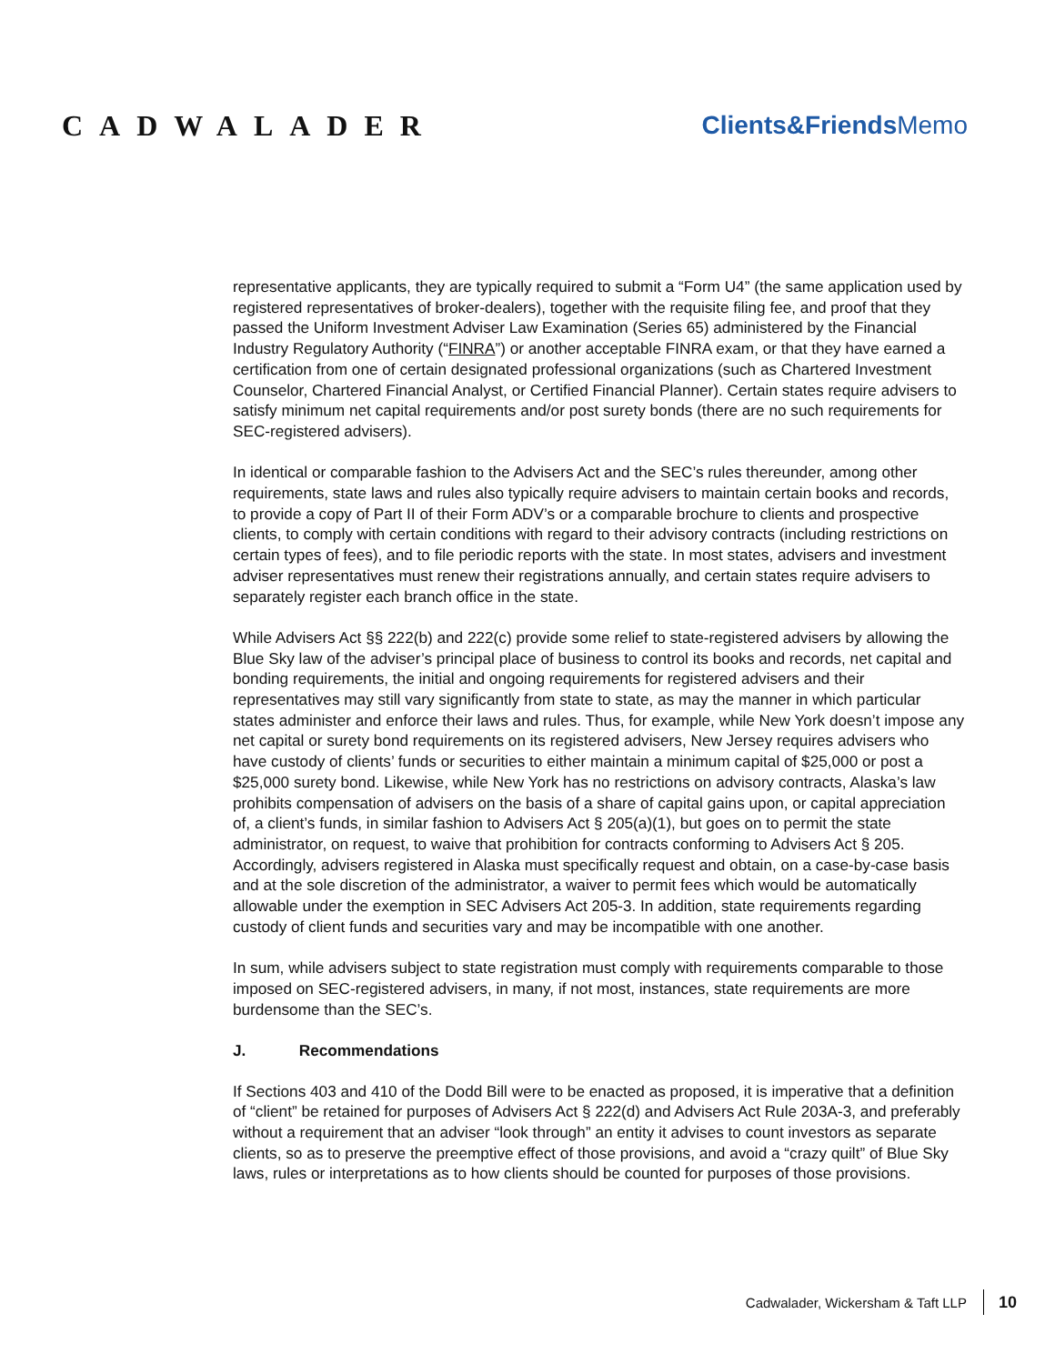CADWALADER Clients&FriendsMemo
representative applicants, they are typically required to submit a “Form U4” (the same application used by registered representatives of broker-dealers), together with the requisite filing fee, and proof that they passed the Uniform Investment Adviser Law Examination (Series 65) administered by the Financial Industry Regulatory Authority (“FINRA”) or another acceptable FINRA exam, or that they have earned a certification from one of certain designated professional organizations (such as Chartered Investment Counselor, Chartered Financial Analyst, or Certified Financial Planner). Certain states require advisers to satisfy minimum net capital requirements and/or post surety bonds (there are no such requirements for SEC-registered advisers).
In identical or comparable fashion to the Advisers Act and the SEC’s rules thereunder, among other requirements, state laws and rules also typically require advisers to maintain certain books and records, to provide a copy of Part II of their Form ADV’s or a comparable brochure to clients and prospective clients, to comply with certain conditions with regard to their advisory contracts (including restrictions on certain types of fees), and to file periodic reports with the state. In most states, advisers and investment adviser representatives must renew their registrations annually, and certain states require advisers to separately register each branch office in the state.
While Advisers Act §§ 222(b) and 222(c) provide some relief to state-registered advisers by allowing the Blue Sky law of the adviser’s principal place of business to control its books and records, net capital and bonding requirements, the initial and ongoing requirements for registered advisers and their representatives may still vary significantly from state to state, as may the manner in which particular states administer and enforce their laws and rules. Thus, for example, while New York doesn’t impose any net capital or surety bond requirements on its registered advisers, New Jersey requires advisers who have custody of clients’ funds or securities to either maintain a minimum capital of $25,000 or post a $25,000 surety bond. Likewise, while New York has no restrictions on advisory contracts, Alaska’s law prohibits compensation of advisers on the basis of a share of capital gains upon, or capital appreciation of, a client’s funds, in similar fashion to Advisers Act § 205(a)(1), but goes on to permit the state administrator, on request, to waive that prohibition for contracts conforming to Advisers Act § 205. Accordingly, advisers registered in Alaska must specifically request and obtain, on a case-by-case basis and at the sole discretion of the administrator, a waiver to permit fees which would be automatically allowable under the exemption in SEC Advisers Act 205-3. In addition, state requirements regarding custody of client funds and securities vary and may be incompatible with one another.
In sum, while advisers subject to state registration must comply with requirements comparable to those imposed on SEC-registered advisers, in many, if not most, instances, state requirements are more burdensome than the SEC’s.
J. Recommendations
If Sections 403 and 410 of the Dodd Bill were to be enacted as proposed, it is imperative that a definition of “client” be retained for purposes of Advisers Act § 222(d) and Advisers Act Rule 203A-3, and preferably without a requirement that an adviser “look through” an entity it advises to count investors as separate clients, so as to preserve the preemptive effect of those provisions, and avoid a “crazy quilt” of Blue Sky laws, rules or interpretations as to how clients should be counted for purposes of those provisions.
Cadwalader, Wickersham & Taft LLP 10